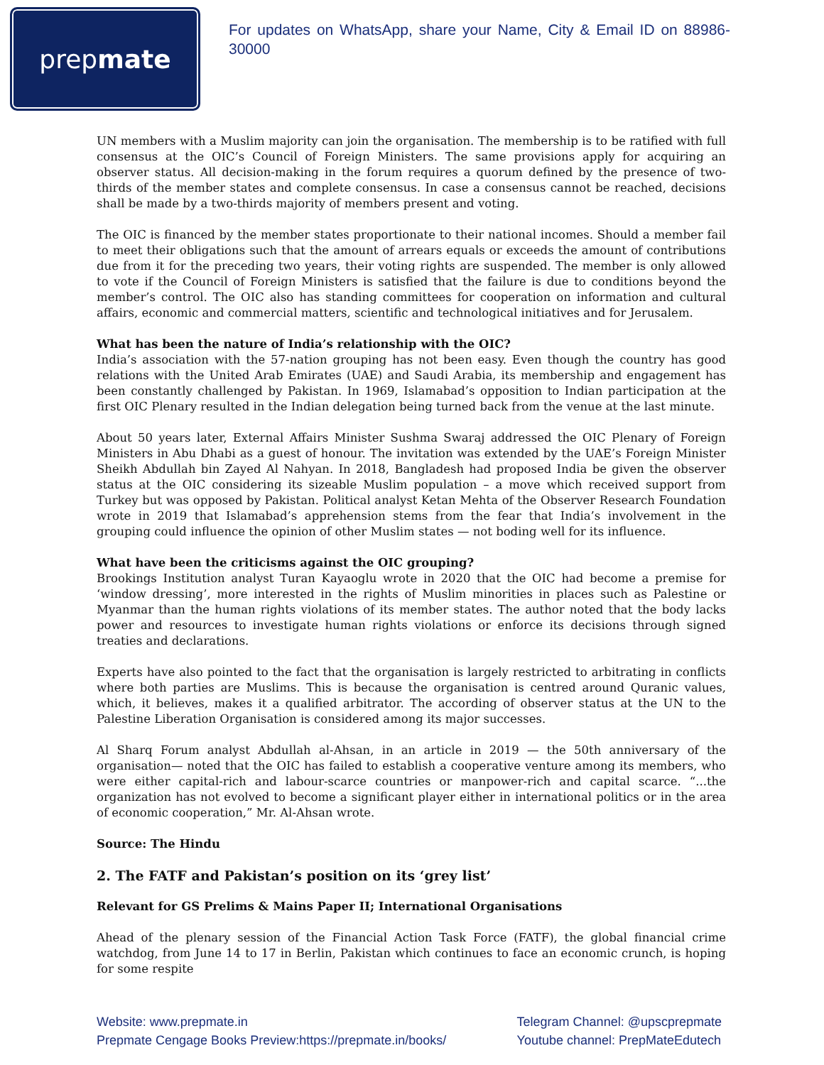prep mate
For updates on WhatsApp, share your Name, City & Email ID on 88986-30000
UN members with a Muslim majority can join the organisation. The membership is to be ratified with full consensus at the OIC’s Council of Foreign Ministers. The same provisions apply for acquiring an observer status. All decision-making in the forum requires a quorum defined by the presence of two-thirds of the member states and complete consensus. In case a consensus cannot be reached, decisions shall be made by a two-thirds majority of members present and voting.
The OIC is financed by the member states proportionate to their national incomes. Should a member fail to meet their obligations such that the amount of arrears equals or exceeds the amount of contributions due from it for the preceding two years, their voting rights are suspended. The member is only allowed to vote if the Council of Foreign Ministers is satisfied that the failure is due to conditions beyond the member’s control. The OIC also has standing committees for cooperation on information and cultural affairs, economic and commercial matters, scientific and technological initiatives and for Jerusalem.
What has been the nature of India’s relationship with the OIC?
India’s association with the 57-nation grouping has not been easy. Even though the country has good relations with the United Arab Emirates (UAE) and Saudi Arabia, its membership and engagement has been constantly challenged by Pakistan. In 1969, Islamabad’s opposition to Indian participation at the first OIC Plenary resulted in the Indian delegation being turned back from the venue at the last minute.
About 50 years later, External Affairs Minister Sushma Swaraj addressed the OIC Plenary of Foreign Ministers in Abu Dhabi as a guest of honour. The invitation was extended by the UAE’s Foreign Minister Sheikh Abdullah bin Zayed Al Nahyan. In 2018, Bangladesh had proposed India be given the observer status at the OIC considering its sizeable Muslim population – a move which received support from Turkey but was opposed by Pakistan. Political analyst Ketan Mehta of the Observer Research Foundation wrote in 2019 that Islamabad’s apprehension stems from the fear that India’s involvement in the grouping could influence the opinion of other Muslim states — not boding well for its influence.
What have been the criticisms against the OIC grouping?
Brookings Institution analyst Turan Kayaoglu wrote in 2020 that the OIC had become a premise for ‘window dressing’, more interested in the rights of Muslim minorities in places such as Palestine or Myanmar than the human rights violations of its member states. The author noted that the body lacks power and resources to investigate human rights violations or enforce its decisions through signed treaties and declarations.
Experts have also pointed to the fact that the organisation is largely restricted to arbitrating in conflicts where both parties are Muslims. This is because the organisation is centred around Quranic values, which, it believes, makes it a qualified arbitrator. The according of observer status at the UN to the Palestine Liberation Organisation is considered among its major successes.
Al Sharq Forum analyst Abdullah al-Ahsan, in an article in 2019 — the 50th anniversary of the organisation— noted that the OIC has failed to establish a cooperative venture among its members, who were either capital-rich and labour-scarce countries or manpower-rich and capital scarce. “...the organization has not evolved to become a significant player either in international politics or in the area of economic cooperation,” Mr. Al-Ahsan wrote.
Source: The Hindu
2. The FATF and Pakistan’s position on its ‘grey list’
Relevant for GS Prelims & Mains Paper II; International Organisations
Ahead of the plenary session of the Financial Action Task Force (FATF), the global financial crime watchdog, from June 14 to 17 in Berlin, Pakistan which continues to face an economic crunch, is hoping for some respite
Website: www.prepmate.in
Prepmate Cengage Books Preview:https://prepmate.in/books/
Telegram Channel: @upscprepmate
Youtube channel: PrepMateEdutech